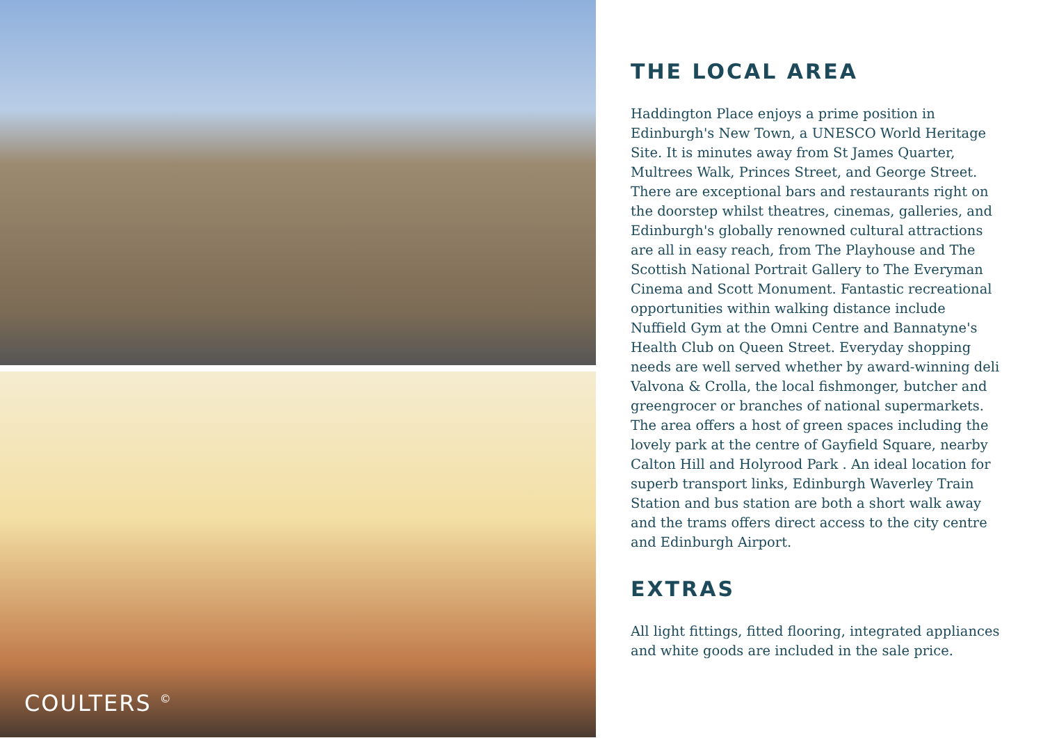COULTERS <sup>©</sup>
THE LOCAL AREA
Haddington Place enjoys a prime position in Edinburgh's New Town, a UNESCO World Heritage Site. It is minutes away from St James Quarter, Multrees Walk, Princes Street, and George Street. There are exceptional bars and restaurants right on the doorstep whilst theatres, cinemas, galleries, and Edinburgh's globally renowned cultural attractions are all in easy reach, from The Playhouse and The Scottish National Portrait Gallery to The Everyman Cinema and Scott Monument. Fantastic recreational opportunities within walking distance include Nuffield Gym at the Omni Centre and Bannatyne's Health Club on Queen Street. Everyday shopping needs are well served whether by award-winning deli Valvona & Crolla, the local fishmonger, butcher and greengrocer or branches of national supermarkets. The area offers a host of green spaces including the lovely park at the centre of Gayfield Square, nearby Calton Hill and Holyrood Park . An ideal location for superb transport links, Edinburgh Waverley Train Station and bus station are both a short walk away and the trams offers direct access to the city centre and Edinburgh Airport.
EXTRAS
All light fittings, fitted flooring, integrated appliances and white goods are included in the sale price.